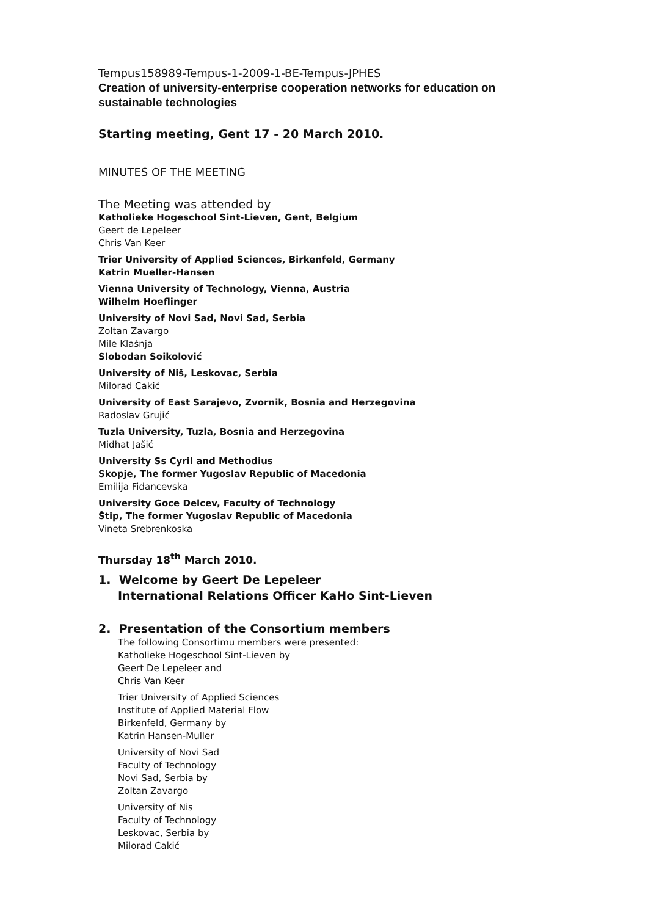Tempus158989-Tempus-1-2009-1-BE-Tempus-JPHES
Creation of university-enterprise cooperation networks for education on sustainable technologies
Starting meeting, Gent 17 - 20 March 2010.
MINUTES OF THE MEETING
The Meeting was attended by
Katholieke Hogeschool Sint-Lieven, Gent, Belgium
Geert de Lepeleer
Chris Van Keer
Trier University of Applied Sciences, Birkenfeld, Germany
Katrin Mueller-Hansen
Vienna University of Technology, Vienna, Austria
Wilhelm Hoeflinger
University of Novi Sad, Novi Sad, Serbia
Zoltan Zavargo
Mile Klašnja
Slobodan Soikolović
University of Niš, Leskovac, Serbia
Milorad Cakić
University of East Sarajevo, Zvornik, Bosnia and Herzegovina
Radoslav Grujić
Tuzla University, Tuzla, Bosnia and Herzegovina
Midhat Jašić
University Ss Cyril and Methodius
Skopje, The former Yugoslav Republic of Macedonia
Emilija Fidancevska
University Goce Delcev, Faculty of Technology
Štip, The former Yugoslav Republic of Macedonia
Vineta Srebrenkoska
Thursday 18<sup>th</sup> March 2010.
1. Welcome by Geert De Lepeleer
International Relations Officer KaHo Sint-Lieven
2. Presentation of the Consortium members
The following Consortimu members were presented:
Katholieke Hogeschool Sint-Lieven by
Geert De Lepeleer and
Chris Van Keer
Trier University of Applied Sciences
Institute of Applied Material Flow
Birkenfeld, Germany by
Katrin Hansen-Muller
University of Novi Sad
Faculty of Technology
Novi Sad, Serbia by
Zoltan Zavargo
University of Nis
Faculty of Technology
Leskovac, Serbia by
Milorad Cakić